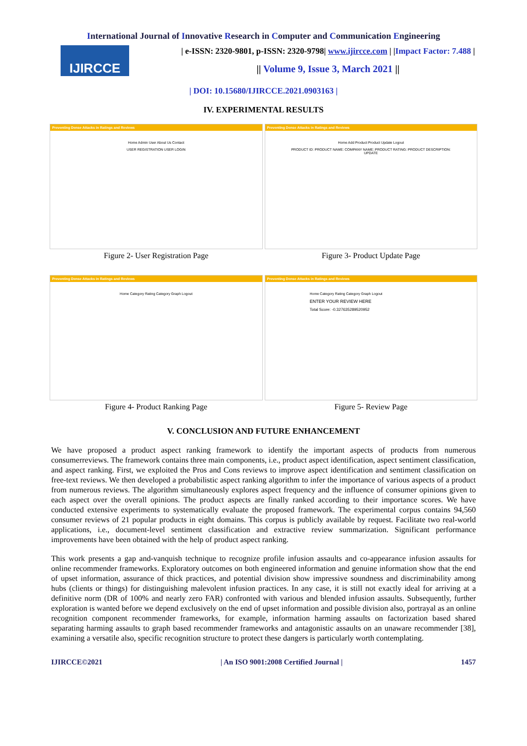International Journal of Innovative Research in Computer and Communication Engineering
IJIRCCE
| e-ISSN: 2320-9801, p-ISSN: 2320-9798| www.ijircce.com | |Impact Factor: 7.488 |
|| Volume 9, Issue 3, March 2021 ||
| DOI: 10.15680/IJIRCCE.2021.0903163 |
IV. EXPERIMENTAL RESULTS
Preventing Dense Attacks in Ratings and Reviews
Home Admin User About Us Contact
USER REGISTRATION USER LOGIN
Figure 2- User Registration Page
Preventing Dense Attacks in Ratings and Reviews
Home Add Product Product Update Logout
PRODUCT ID: PRODUCT NAME: COMPANY NAME: PRODUCT RATING: PRODUCT DESCRIPTION:
UPDATE
Figure 3- Product Update Page
Preventing Dense Attacks in Ratings and Reviews
Home Category Rating Category Graph Logout
Figure 4- Product Ranking Page
Preventing Dense Attacks in Ratings and Reviews
Home Category Rating Category Graph Logout
ENTER YOUR REVIEW HERE
Total Score: -0.327635289520952
Figure 5- Review Page
V. CONCLUSION AND FUTURE ENHANCEMENT
We have proposed a product aspect ranking framework to identify the important aspects of products from numerous consumerreviews. The framework contains three main components, i.e., product aspect identification, aspect sentiment classification, and aspect ranking. First, we exploited the Pros and Cons reviews to improve aspect identification and sentiment classification on free-text reviews. We then developed a probabilistic aspect ranking algorithm to infer the importance of various aspects of a product from numerous reviews. The algorithm simultaneously explores aspect frequency and the influence of consumer opinions given to each aspect over the overall opinions. The product aspects are finally ranked according to their importance scores. We have conducted extensive experiments to systematically evaluate the proposed framework. The experimental corpus contains 94,560 consumer reviews of 21 popular products in eight domains. This corpus is publicly available by request. Facilitate two real-world applications, i.e., document-level sentiment classification and extractive review summarization. Significant performance improvements have been obtained with the help of product aspect ranking.
This work presents a gap and-vanquish technique to recognize profile infusion assaults and co-appearance infusion assaults for online recommender frameworks. Exploratory outcomes on both engineered information and genuine information show that the end of upset information, assurance of thick practices, and potential division show impressive soundness and discriminability among hubs (clients or things) for distinguishing malevolent infusion practices. In any case, it is still not exactly ideal for arriving at a definitive norm (DR of 100% and nearly zero FAR) confronted with various and blended infusion assaults. Subsequently, further exploration is wanted before we depend exclusively on the end of upset information and possible division also, portrayal as an online recognition component recommender frameworks, for example, information harming assaults on factorization based shared separating harming assaults to graph based recommender frameworks and antagonistic assaults on an unaware recommender [38], examining a versatile also, specific recognition structure to protect these dangers is particularly worth contemplating.
IJIRCCE©2021 | An ISO 9001:2008 Certified Journal | 1457